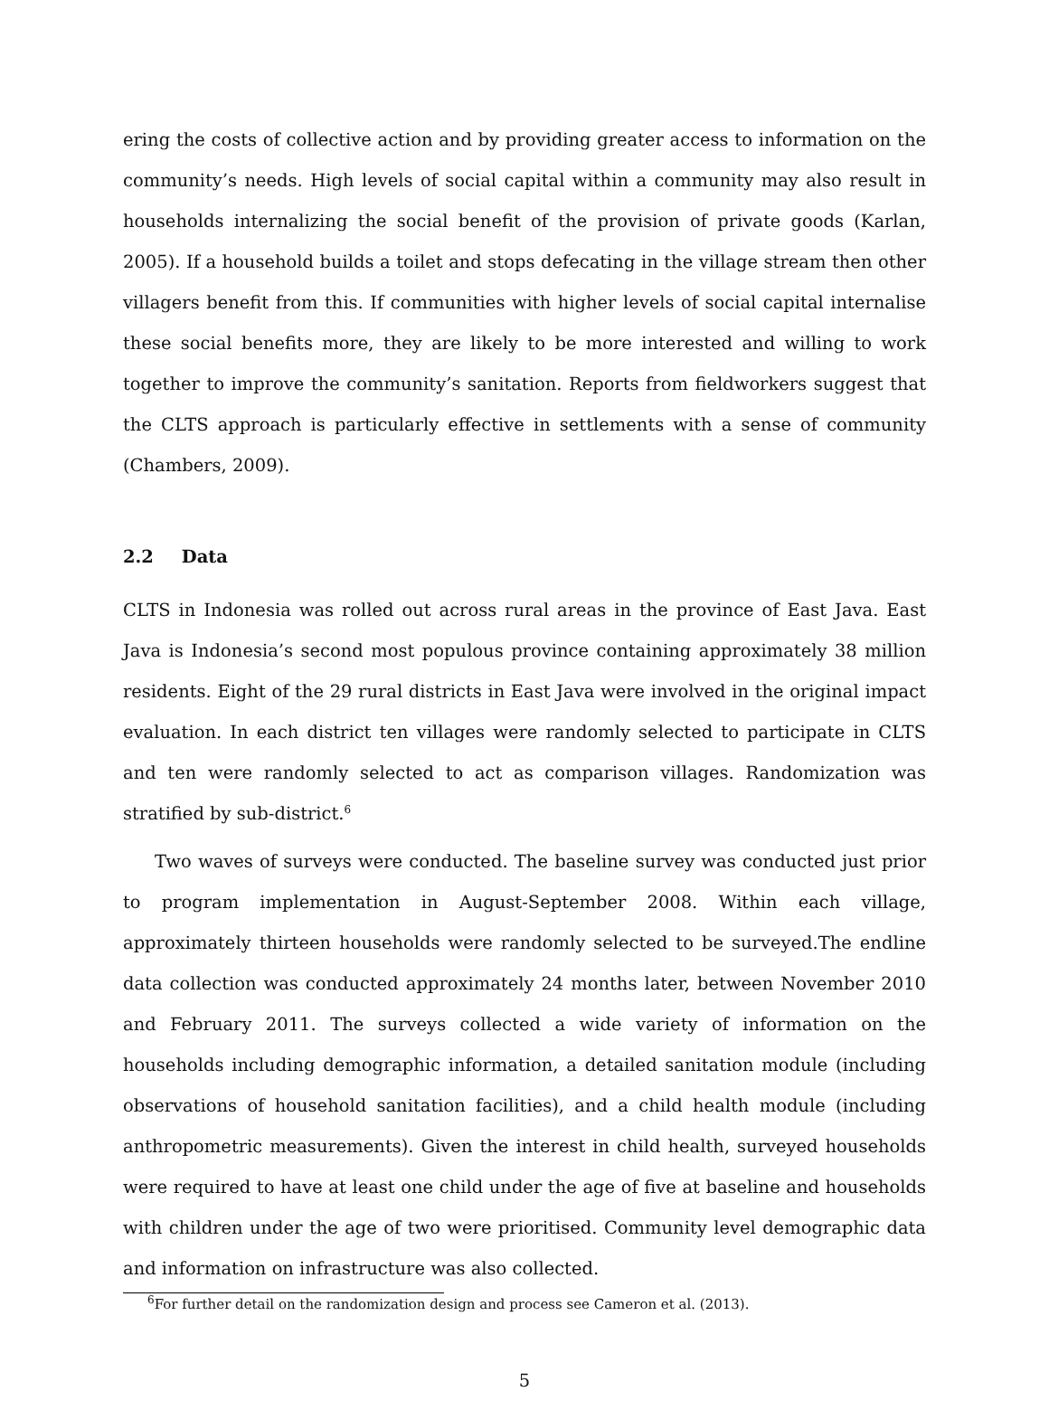ering the costs of collective action and by providing greater access to information on the community’s needs. High levels of social capital within a community may also result in households internalizing the social benefit of the provision of private goods (Karlan, 2005). If a household builds a toilet and stops defecating in the village stream then other villagers benefit from this. If communities with higher levels of social capital internalise these social benefits more, they are likely to be more interested and willing to work together to improve the community’s sanitation. Reports from fieldworkers suggest that the CLTS approach is particularly effective in settlements with a sense of community (Chambers, 2009).
2.2 Data
CLTS in Indonesia was rolled out across rural areas in the province of East Java. East Java is Indonesia’s second most populous province containing approximately 38 million residents. Eight of the 29 rural districts in East Java were involved in the original impact evaluation. In each district ten villages were randomly selected to participate in CLTS and ten were randomly selected to act as comparison villages. Randomization was stratified by sub-district.<sup>6</sup>
Two waves of surveys were conducted. The baseline survey was conducted just prior to program implementation in August-September 2008. Within each village, approximately thirteen households were randomly selected to be surveyed.The endline data collection was conducted approximately 24 months later, between November 2010 and February 2011. The surveys collected a wide variety of information on the households including demographic information, a detailed sanitation module (including observations of household sanitation facilities), and a child health module (including anthropometric measurements). Given the interest in child health, surveyed households were required to have at least one child under the age of five at baseline and households with children under the age of two were prioritised. Community level demographic data and information on infrastructure was also collected.
<sup>6</sup> For further detail on the randomization design and process see Cameron et al. (2013).
5